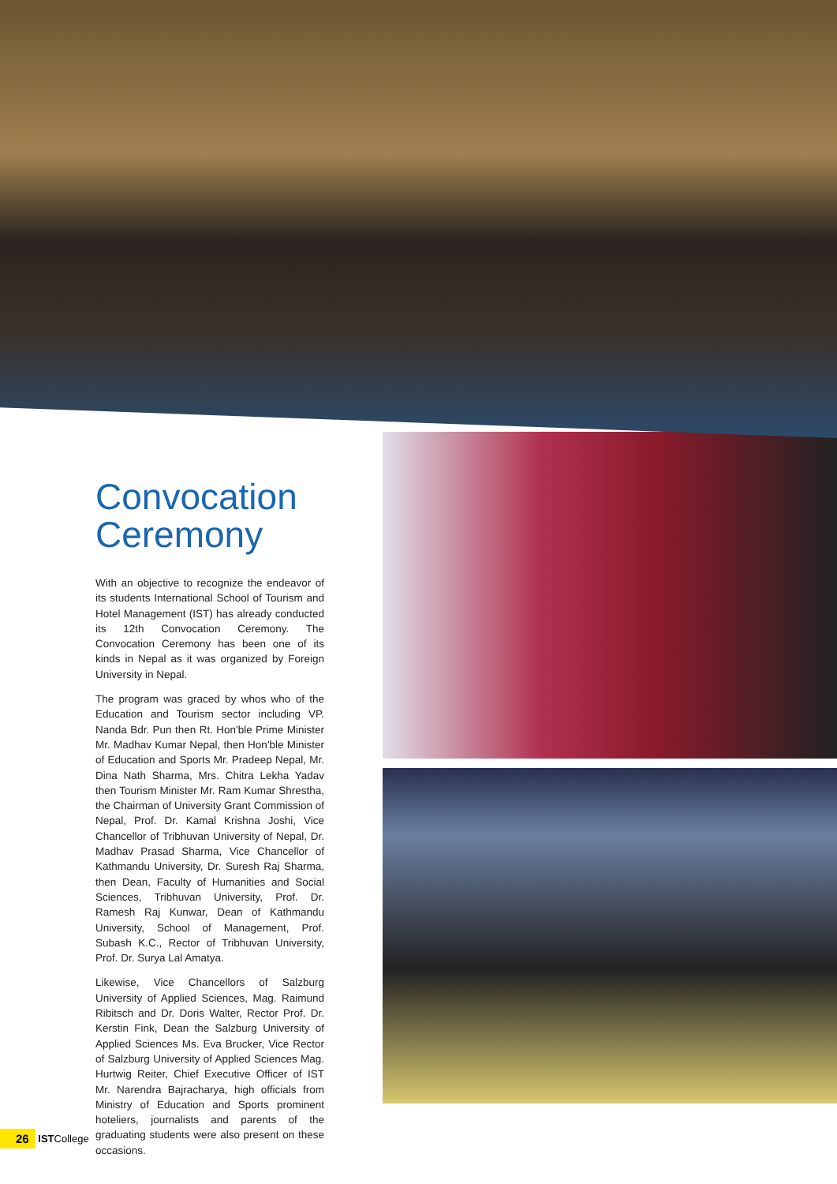Convocation Ceremony
With an objective to recognize the endeavor of its students International School of Tourism and Hotel Management (IST) has already conducted its 12th Convocation Ceremony. The Convocation Ceremony has been one of its kinds in Nepal as it was organized by Foreign University in Nepal.
The program was graced by whos who of the Education and Tourism sector including VP. Nanda Bdr. Pun then Rt. Hon'ble Prime Minister Mr. Madhav Kumar Nepal, then Hon'ble Minister of Education and Sports Mr. Pradeep Nepal, Mr. Dina Nath Sharma, Mrs. Chitra Lekha Yadav then Tourism Minister Mr. Ram Kumar Shrestha, the Chairman of University Grant Commission of Nepal, Prof. Dr. Kamal Krishna Joshi, Vice Chancellor of Tribhuvan University of Nepal, Dr. Madhav Prasad Sharma, Vice Chancellor of Kathmandu University, Dr. Suresh Raj Sharma, then Dean, Faculty of Humanities and Social Sciences, Tribhuvan University, Prof. Dr. Ramesh Raj Kunwar, Dean of Kathmandu University, School of Management, Prof. Subash K.C., Rector of Tribhuvan University, Prof. Dr. Surya Lal Amatya.
Likewise, Vice Chancellors of Salzburg University of Applied Sciences, Mag. Raimund Ribitsch and Dr. Doris Walter, Rector Prof. Dr. Kerstin Fink, Dean the Salzburg University of Applied Sciences Ms. Eva Brucker, Vice Rector of Salzburg University of Applied Sciences Mag. Hurtwig Reiter, Chief Executive Officer of IST Mr. Narendra Bajracharya, high officials from Ministry of Education and Sports prominent hoteliers, journalists and parents of the graduating students were also present on these occasions.
26 IST College